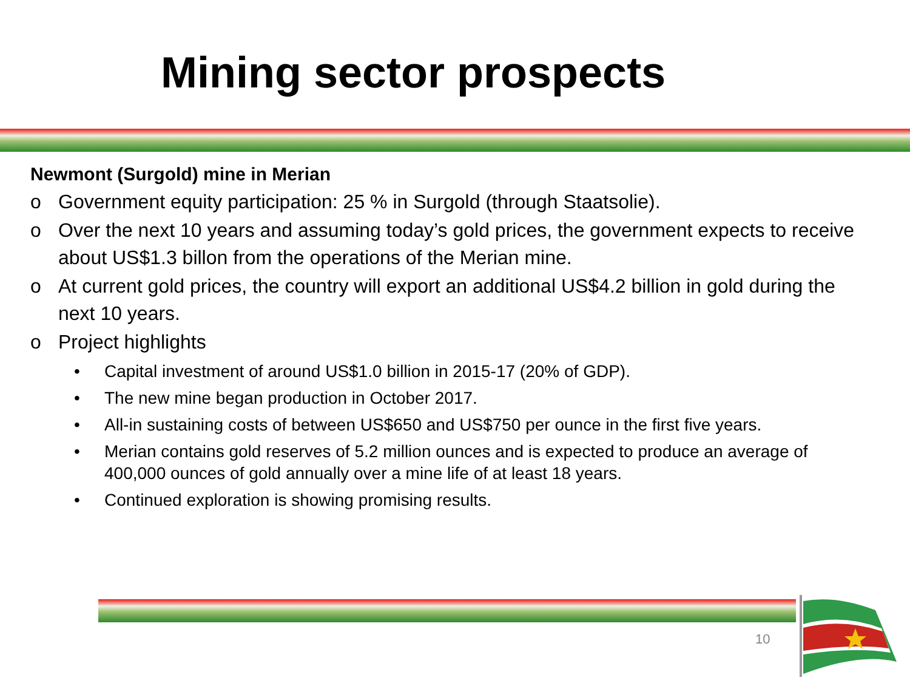Mining sector prospects
Newmont (Surgold) mine in Merian
o Government equity participation: 25 % in Surgold (through Staatsolie).
o Over the next 10 years and assuming today’s gold prices, the government expects to receive about US$1.3 billon from the operations of the Merian mine.
o At current gold prices, the country will export an additional US$4.2 billion in gold during the next 10 years.
o Project highlights
• Capital investment of around US$1.0 billion in 2015-17 (20% of GDP).
• The new mine began production in October 2017.
• All-in sustaining costs of between US$650 and US$750 per ounce in the first five years.
• Merian contains gold reserves of 5.2 million ounces and is expected to produce an average of 400,000 ounces of gold annually over a mine life of at least 18 years.
• Continued exploration is showing promising results.
10